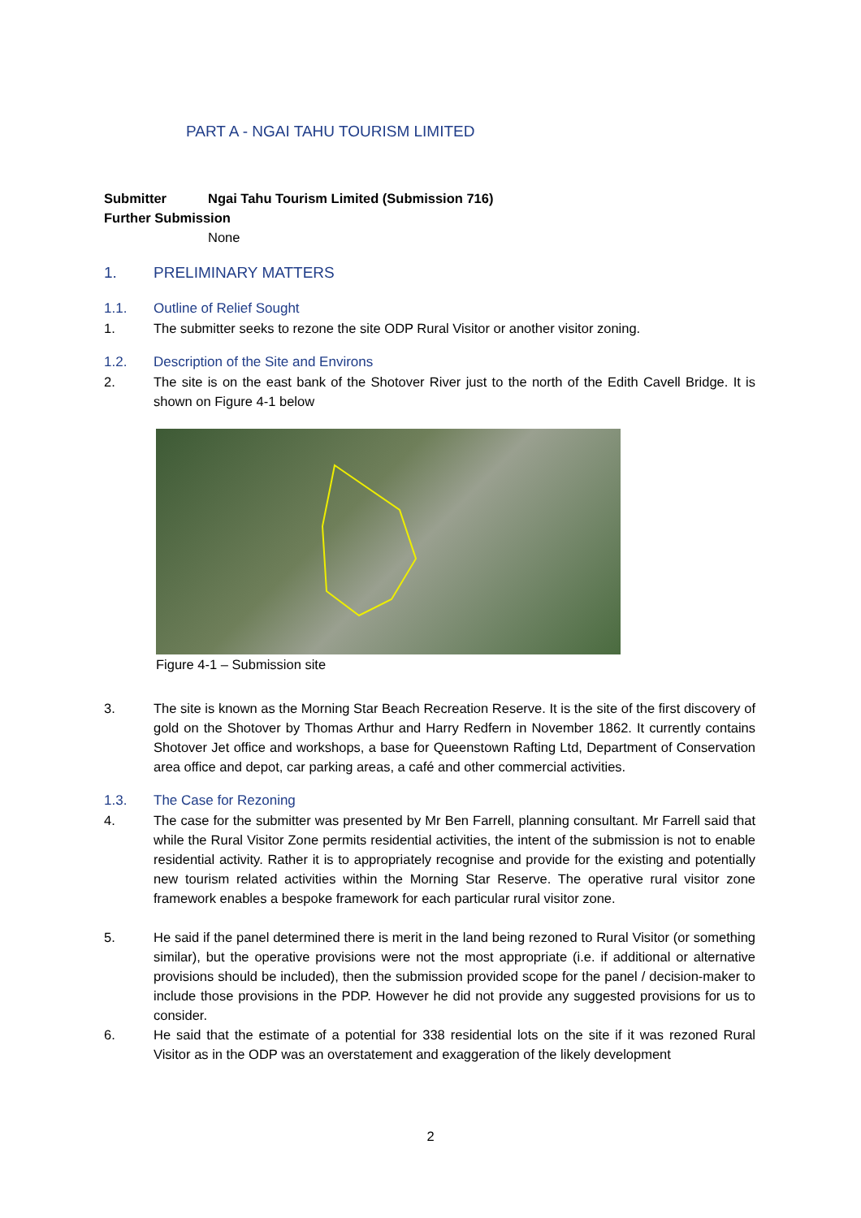PART A - NGAI TAHU TOURISM LIMITED
Submitter Ngai Tahu Tourism Limited (Submission 716)
Further Submission
None
1. PRELIMINARY MATTERS
1.1. Outline of Relief Sought
1. The submitter seeks to rezone the site ODP Rural Visitor or another visitor zoning.
1.2. Description of the Site and Environs
2. The site is on the east bank of the Shotover River just to the north of the Edith Cavell Bridge. It is shown on Figure 4-1 below
Figure 4-1 – Submission site
3. The site is known as the Morning Star Beach Recreation Reserve. It is the site of the first discovery of gold on the Shotover by Thomas Arthur and Harry Redfern in November 1862. It currently contains Shotover Jet office and workshops, a base for Queenstown Rafting Ltd, Department of Conservation area office and depot, car parking areas, a café and other commercial activities.
1.3. The Case for Rezoning
4. The case for the submitter was presented by Mr Ben Farrell, planning consultant. Mr Farrell said that while the Rural Visitor Zone permits residential activities, the intent of the submission is not to enable residential activity. Rather it is to appropriately recognise and provide for the existing and potentially new tourism related activities within the Morning Star Reserve. The operative rural visitor zone framework enables a bespoke framework for each particular rural visitor zone.
5. He said if the panel determined there is merit in the land being rezoned to Rural Visitor (or something similar), but the operative provisions were not the most appropriate (i.e. if additional or alternative provisions should be included), then the submission provided scope for the panel / decision-maker to include those provisions in the PDP. However he did not provide any suggested provisions for us to consider.
6. He said that the estimate of a potential for 338 residential lots on the site if it was rezoned Rural Visitor as in the ODP was an overstatement and exaggeration of the likely development
2